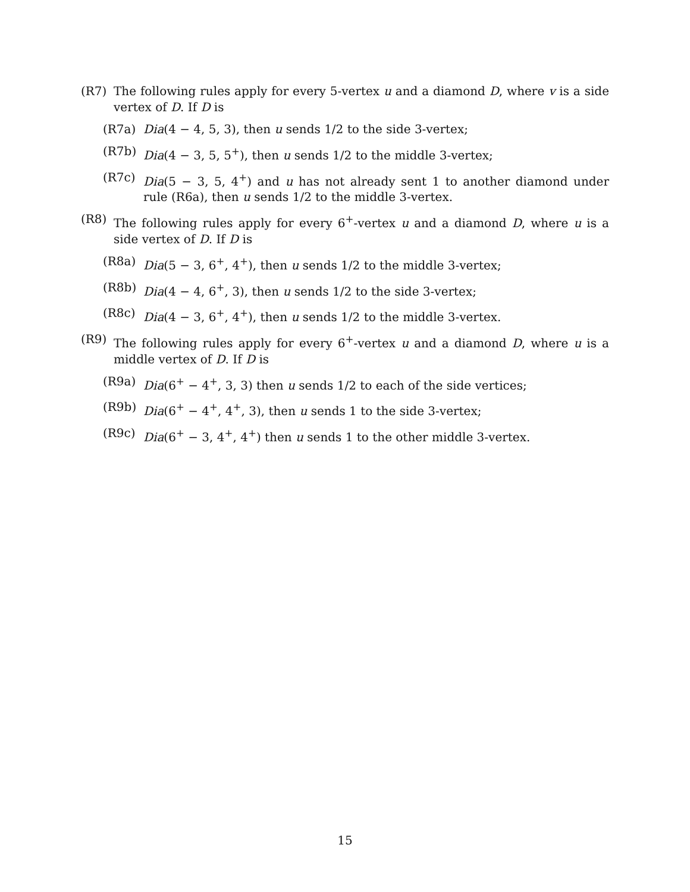(R7) The following rules apply for every 5-vertex u and a diamond D, where v is a side vertex of D. If D is
(R7a) Dia(4 − 4, 5, 3), then u sends 1/2 to the side 3-vertex;
(R7b) Dia(4 − 3, 5, 5<sup>+</sup>), then u sends 1/2 to the middle 3-vertex;
(R7c) Dia(5 − 3, 5, 4<sup>+</sup>) and u has not already sent 1 to another diamond under rule (R6a), then u sends 1/2 to the middle 3-vertex.
(R8) The following rules apply for every 6<sup>+</sup>-vertex u and a diamond D, where u is a side vertex of D. If D is
(R8a) Dia(5 − 3, 6<sup>+</sup>, 4<sup>+</sup>), then u sends 1/2 to the middle 3-vertex;
(R8b) Dia(4 − 4, 6<sup>+</sup>, 3), then u sends 1/2 to the side 3-vertex;
(R8c) Dia(4 − 3, 6<sup>+</sup>, 4<sup>+</sup>), then u sends 1/2 to the middle 3-vertex.
(R9) The following rules apply for every 6<sup>+</sup>-vertex u and a diamond D, where u is a middle vertex of D. If D is
(R9a) Dia(6<sup>+</sup> − 4<sup>+</sup>, 3, 3) then u sends 1/2 to each of the side vertices;
(R9b) Dia(6<sup>+</sup> − 4<sup>+</sup>, 4<sup>+</sup>, 3), then u sends 1 to the side 3-vertex;
(R9c) Dia(6<sup>+</sup> − 3, 4<sup>+</sup>, 4<sup>+</sup>) then u sends 1 to the other middle 3-vertex.
15